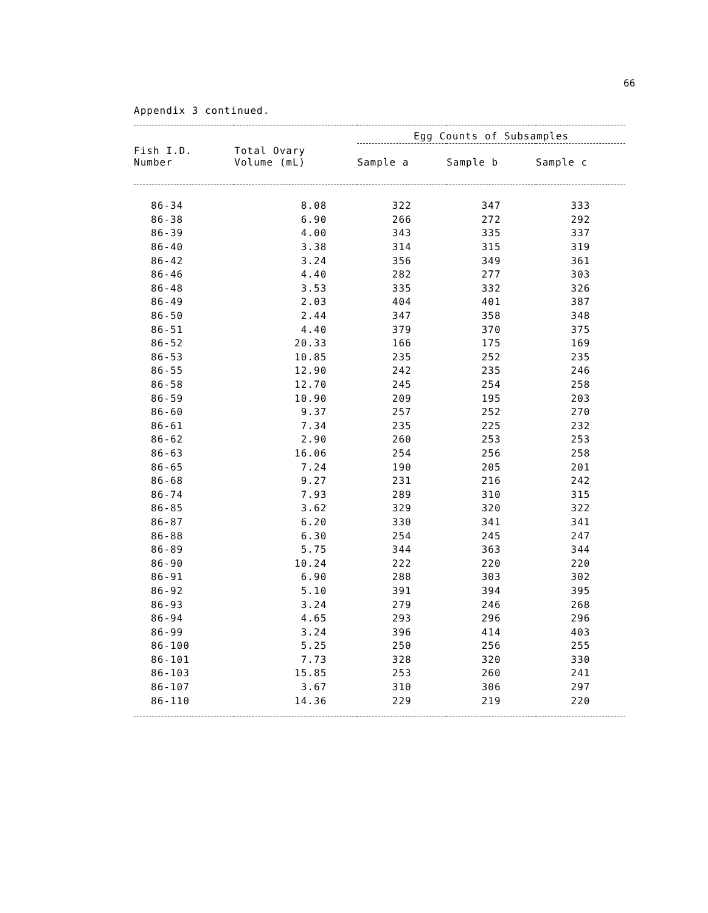66
Appendix 3 continued.
| | | Egg Counts of Subsamples | | |
| --- | --- | --- | --- | --- |
| Fish I.D. Number | Total Ovary Volume (mL) | Sample a | Sample b | Sample c |
| 86-34 | 8.08 | 322 | 347 | 333 |
| 86-38 | 6.90 | 266 | 272 | 292 |
| 86-39 | 4.00 | 343 | 335 | 337 |
| 86-40 | 3.38 | 314 | 315 | 319 |
| 86-42 | 3.24 | 356 | 349 | 361 |
| 86-46 | 4.40 | 282 | 277 | 303 |
| 86-48 | 3.53 | 335 | 332 | 326 |
| 86-49 | 2.03 | 404 | 401 | 387 |
| 86-50 | 2.44 | 347 | 358 | 348 |
| 86-51 | 4.40 | 379 | 370 | 375 |
| 86-52 | 20.33 | 166 | 175 | 169 |
| 86-53 | 10.85 | 235 | 252 | 235 |
| 86-55 | 12.90 | 242 | 235 | 246 |
| 86-58 | 12.70 | 245 | 254 | 258 |
| 86-59 | 10.90 | 209 | 195 | 203 |
| 86-60 | 9.37 | 257 | 252 | 270 |
| 86-61 | 7.34 | 235 | 225 | 232 |
| 86-62 | 2.90 | 260 | 253 | 253 |
| 86-63 | 16.06 | 254 | 256 | 258 |
| 86-65 | 7.24 | 190 | 205 | 201 |
| 86-68 | 9.27 | 231 | 216 | 242 |
| 86-74 | 7.93 | 289 | 310 | 315 |
| 86-85 | 3.62 | 329 | 320 | 322 |
| 86-87 | 6.20 | 330 | 341 | 341 |
| 86-88 | 6.30 | 254 | 245 | 247 |
| 86-89 | 5.75 | 344 | 363 | 344 |
| 86-90 | 10.24 | 222 | 220 | 220 |
| 86-91 | 6.90 | 288 | 303 | 302 |
| 86-92 | 5.10 | 391 | 394 | 395 |
| 86-93 | 3.24 | 279 | 246 | 268 |
| 86-94 | 4.65 | 293 | 296 | 296 |
| 86-99 | 3.24 | 396 | 414 | 403 |
| 86-100 | 5.25 | 250 | 256 | 255 |
| 86-101 | 7.73 | 328 | 320 | 330 |
| 86-103 | 15.85 | 253 | 260 | 241 |
| 86-107 | 3.67 | 310 | 306 | 297 |
| 86-110 | 14.36 | 229 | 219 | 220 |